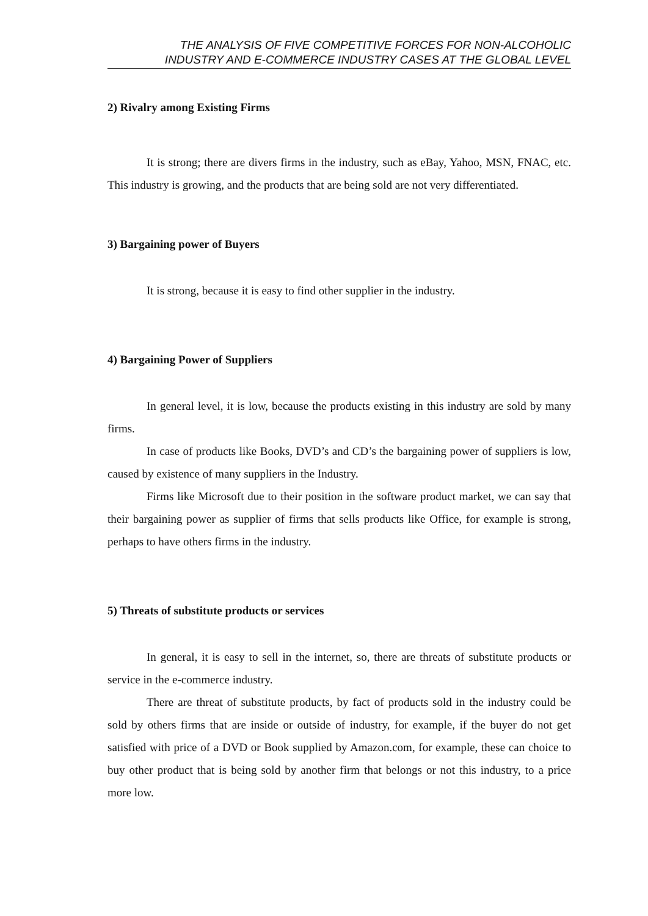THE ANALYSIS OF FIVE COMPETITIVE FORCES FOR NON-ALCOHOLIC
INDUSTRY AND E-COMMERCE INDUSTRY CASES AT THE GLOBAL LEVEL
2) Rivalry among Existing Firms
It is strong; there are divers firms in the industry, such as eBay, Yahoo, MSN, FNAC, etc. This industry is growing, and the products that are being sold are not very differentiated.
3) Bargaining power of Buyers
It is strong, because it is easy to find other supplier in the industry.
4) Bargaining Power of Suppliers
In general level, it is low, because the products existing in this industry are sold by many firms.
In case of products like Books, DVD’s and CD’s the bargaining power of suppliers is low, caused by existence of many suppliers in the Industry.
Firms like Microsoft due to their position in the software product market, we can say that their bargaining power as supplier of firms that sells products like Office, for example is strong, perhaps to have others firms in the industry.
5) Threats of substitute products or services
In general, it is easy to sell in the internet, so, there are threats of substitute products or service in the e-commerce industry.
There are threat of substitute products, by fact of products sold in the industry could be sold by others firms that are inside or outside of industry, for example, if the buyer do not get satisfied with price of a DVD or Book supplied by Amazon.com, for example, these can choice to buy other product that is being sold by another firm that belongs or not this industry, to a price more low.